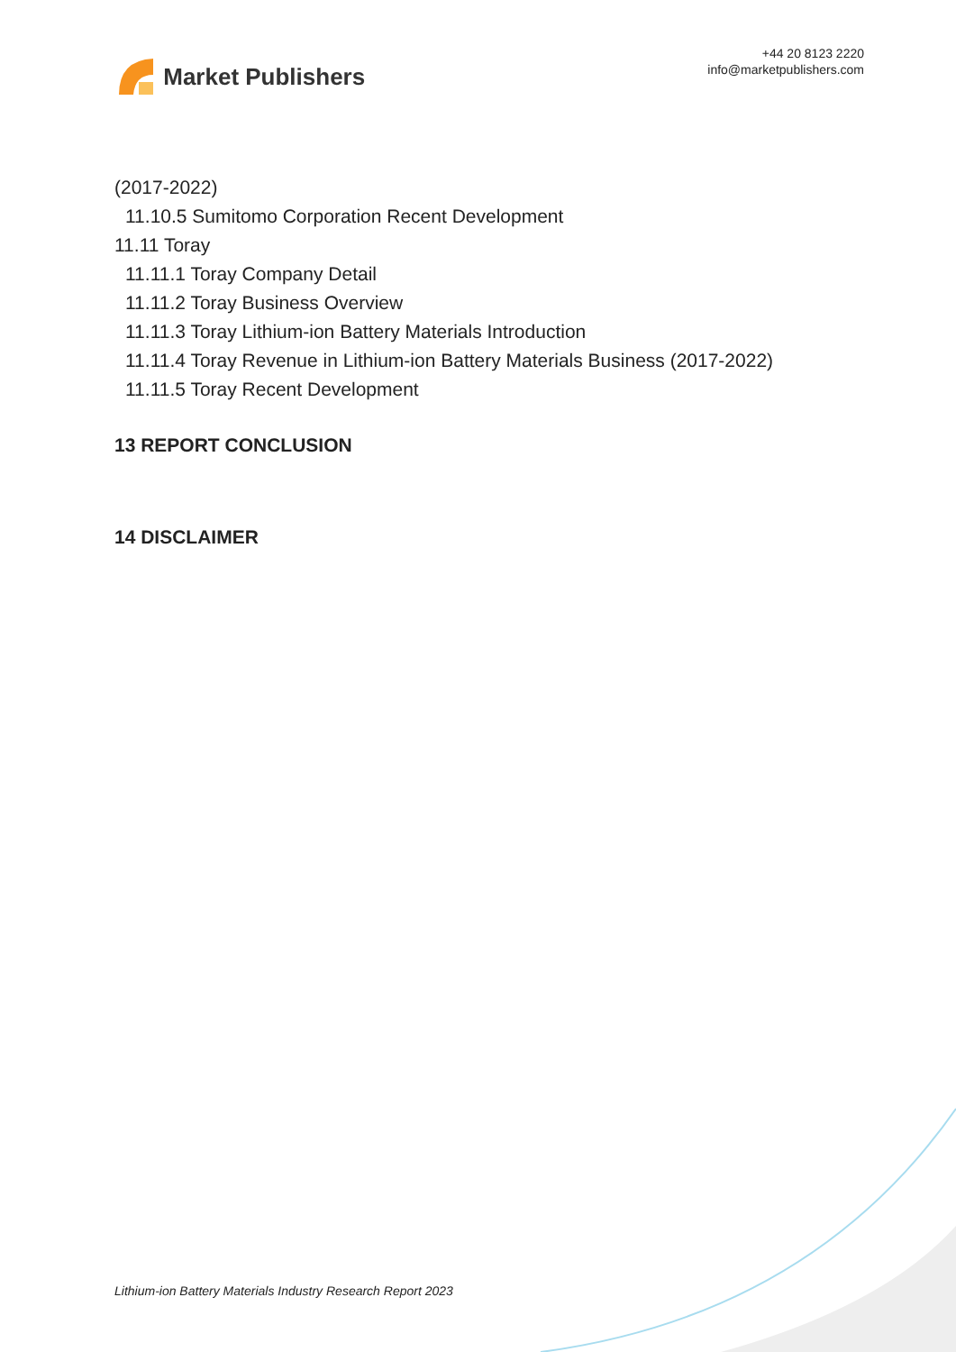Market Publishers
+44 20 8123 2220
info@marketpublishers.com
(2017-2022)
11.10.5 Sumitomo Corporation Recent Development
11.11 Toray
11.11.1 Toray Company Detail
11.11.2 Toray Business Overview
11.11.3 Toray Lithium-ion Battery Materials Introduction
11.11.4 Toray Revenue in Lithium-ion Battery Materials Business (2017-2022)
11.11.5 Toray Recent Development
13 REPORT CONCLUSION
14 DISCLAIMER
Lithium-ion Battery Materials Industry Research Report 2023